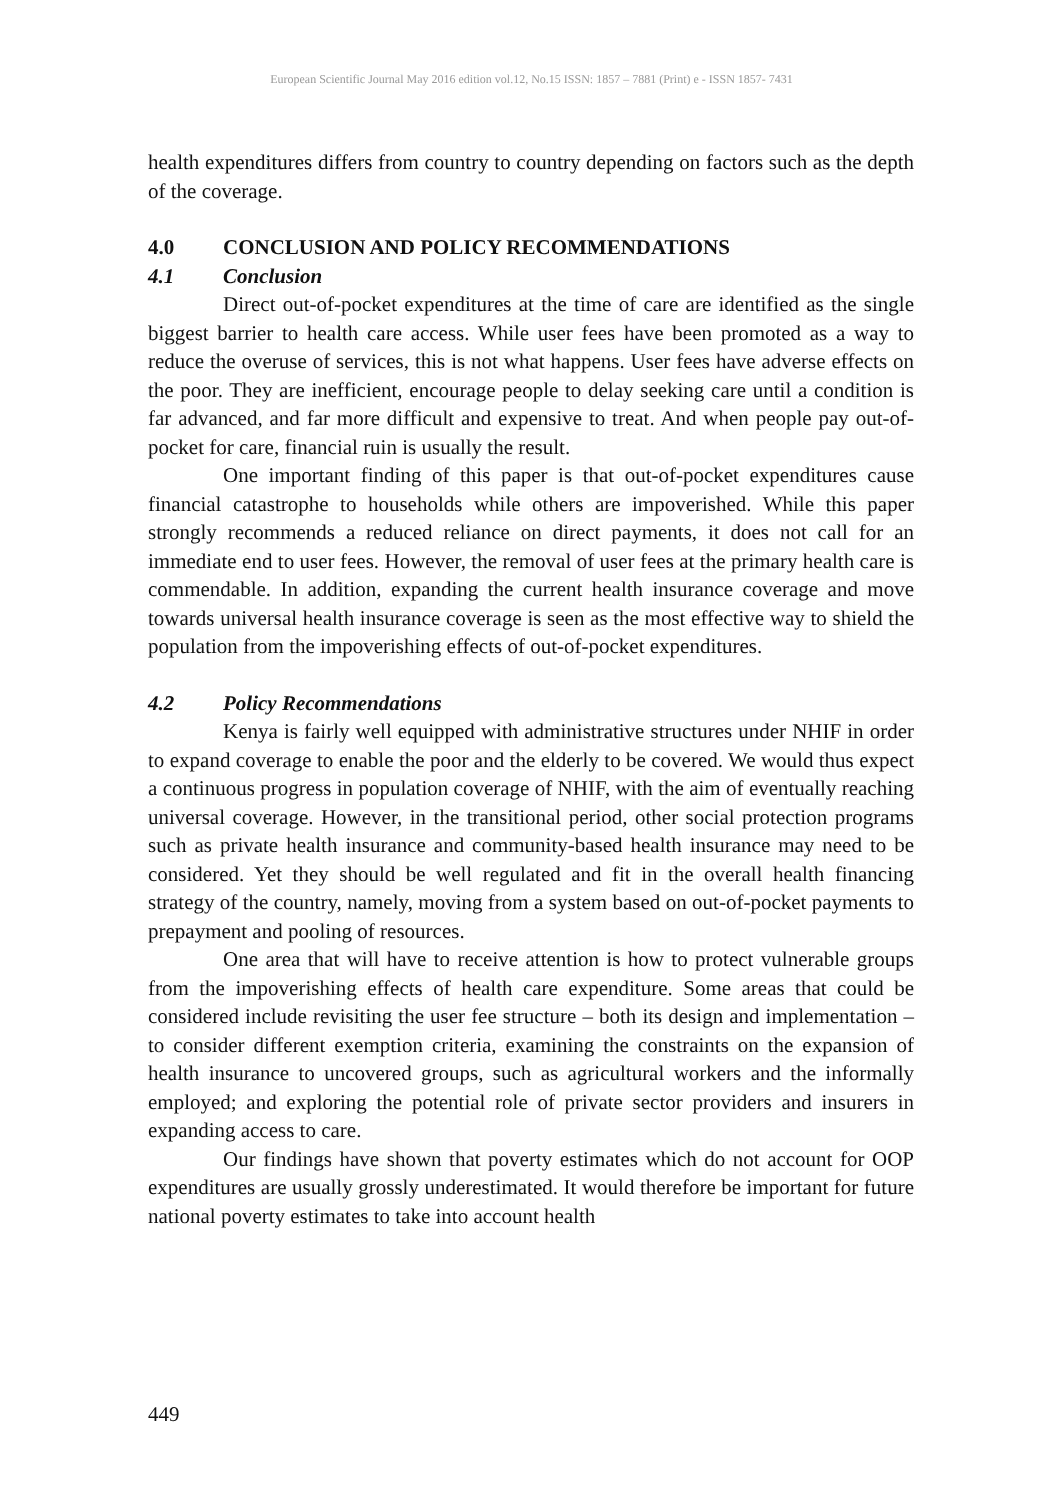European Scientific Journal May 2016 edition vol.12, No.15 ISSN: 1857 – 7881 (Print) e - ISSN 1857- 7431
health expenditures differs from country to country depending on factors such as the depth of the coverage.
4.0 CONCLUSION AND POLICY RECOMMENDATIONS
4.1 Conclusion
Direct out-of-pocket expenditures at the time of care are identified as the single biggest barrier to health care access. While user fees have been promoted as a way to reduce the overuse of services, this is not what happens. User fees have adverse effects on the poor. They are inefficient, encourage people to delay seeking care until a condition is far advanced, and far more difficult and expensive to treat. And when people pay out-of-pocket for care, financial ruin is usually the result.
One important finding of this paper is that out-of-pocket expenditures cause financial catastrophe to households while others are impoverished. While this paper strongly recommends a reduced reliance on direct payments, it does not call for an immediate end to user fees. However, the removal of user fees at the primary health care is commendable. In addition, expanding the current health insurance coverage and move towards universal health insurance coverage is seen as the most effective way to shield the population from the impoverishing effects of out-of-pocket expenditures.
4.2 Policy Recommendations
Kenya is fairly well equipped with administrative structures under NHIF in order to expand coverage to enable the poor and the elderly to be covered. We would thus expect a continuous progress in population coverage of NHIF, with the aim of eventually reaching universal coverage. However, in the transitional period, other social protection programs such as private health insurance and community-based health insurance may need to be considered. Yet they should be well regulated and fit in the overall health financing strategy of the country, namely, moving from a system based on out-of-pocket payments to prepayment and pooling of resources.
One area that will have to receive attention is how to protect vulnerable groups from the impoverishing effects of health care expenditure. Some areas that could be considered include revisiting the user fee structure – both its design and implementation – to consider different exemption criteria, examining the constraints on the expansion of health insurance to uncovered groups, such as agricultural workers and the informally employed; and exploring the potential role of private sector providers and insurers in expanding access to care.
Our findings have shown that poverty estimates which do not account for OOP expenditures are usually grossly underestimated. It would therefore be important for future national poverty estimates to take into account health
449